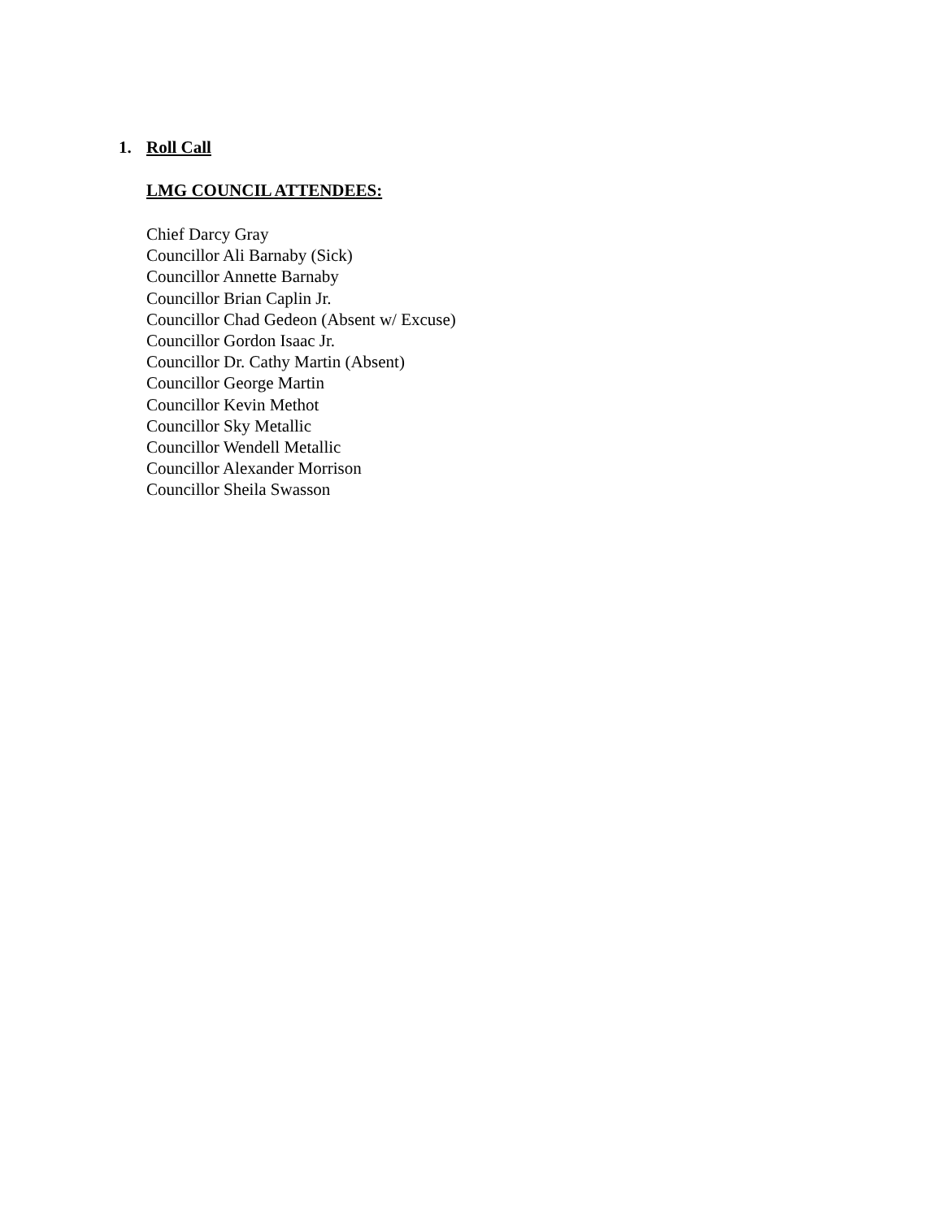1. Roll Call
LMG COUNCIL ATTENDEES:
Chief Darcy Gray
Councillor Ali Barnaby (Sick)
Councillor Annette Barnaby
Councillor Brian Caplin Jr.
Councillor Chad Gedeon (Absent w/ Excuse)
Councillor Gordon Isaac Jr.
Councillor Dr. Cathy Martin (Absent)
Councillor George Martin
Councillor Kevin Methot
Councillor Sky Metallic
Councillor Wendell Metallic
Councillor Alexander Morrison
Councillor Sheila Swasson